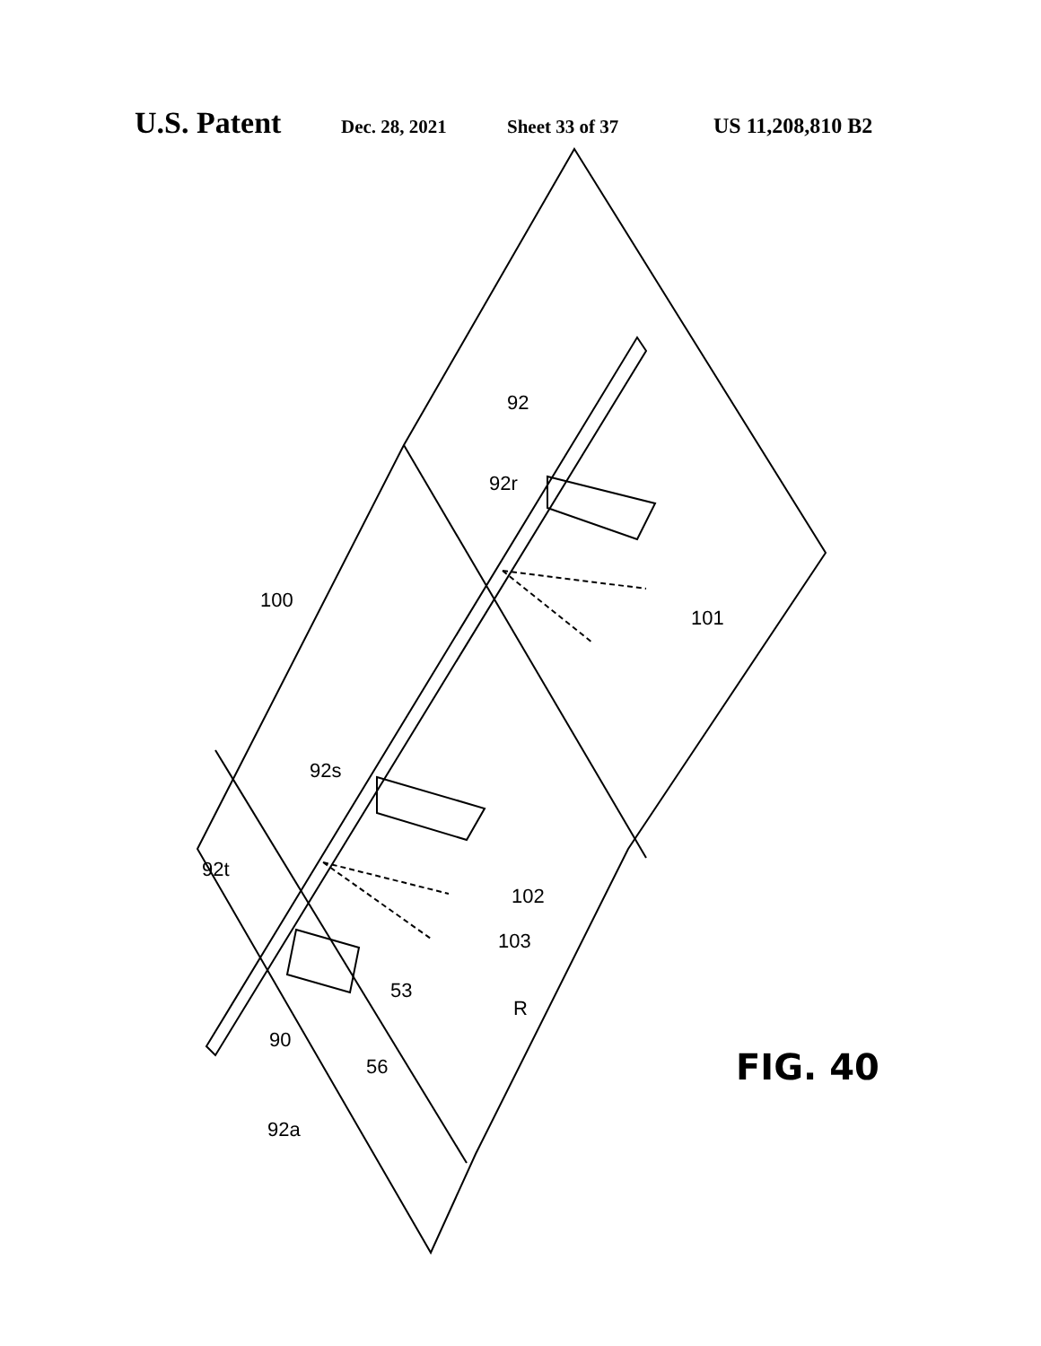U.S. Patent Dec. 28, 2021 Sheet 33 of 37 US 11,208,810 B2
100
92
92r
101
92s
92t
102
103
53
R
90
56
92a
FIG. 40